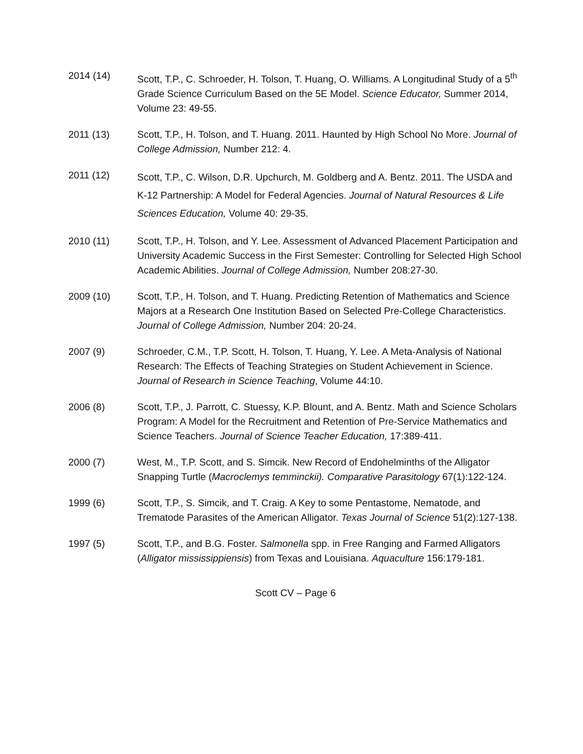2014 (14) Scott, T.P., C. Schroeder, H. Tolson, T. Huang, O. Williams. A Longitudinal Study of a 5<sup>th</sup> Grade Science Curriculum Based on the 5E Model. Science Educator, Summer 2014, Volume 23: 49-55.
2011 (13) Scott, T.P., H. Tolson, and T. Huang. 2011. Haunted by High School No More. Journal of College Admission, Number 212: 4.
2011 (12)
Scott, T.P., C. Wilson, D.R. Upchurch, M. Goldberg and A. Bentz. 2011. The USDA and K-12 Partnership: A Model for Federal Agencies. Journal of Natural Resources & Life Sciences Education, Volume 40: 29-35.
2010 (11) Scott, T.P., H. Tolson, and Y. Lee. Assessment of Advanced Placement Participation and University Academic Success in the First Semester: Controlling for Selected High School Academic Abilities. Journal of College Admission, Number 208:27-30.
2009 (10) Scott, T.P., H. Tolson, and T. Huang. Predicting Retention of Mathematics and Science Majors at a Research One Institution Based on Selected Pre-College Characteristics. Journal of College Admission, Number 204: 20-24.
2007 (9) Schroeder, C.M., T.P. Scott, H. Tolson, T. Huang, Y. Lee. A Meta-Analysis of National Research: The Effects of Teaching Strategies on Student Achievement in Science. Journal of Research in Science Teaching, Volume 44:10.
2006 (8) Scott, T.P., J. Parrott, C. Stuessy, K.P. Blount, and A. Bentz. Math and Science Scholars Program: A Model for the Recruitment and Retention of Pre-Service Mathematics and Science Teachers. Journal of Science Teacher Education, 17:389-411.
2000 (7) West, M., T.P. Scott, and S. Simcik. New Record of Endohelminths of the Alligator Snapping Turtle (Macroclemys temminckii). Comparative Parasitology 67(1):122-124.
1999 (6) Scott, T.P., S. Simcik, and T. Craig. A Key to some Pentastome, Nematode, and Trematode Parasites of the American Alligator. Texas Journal of Science 51(2):127-138.
1997 (5) Scott, T.P., and B.G. Foster. Salmonella spp. in Free Ranging and Farmed Alligators (Alligator mississippiensis) from Texas and Louisiana. Aquaculture 156:179-181.
Scott CV – Page 6